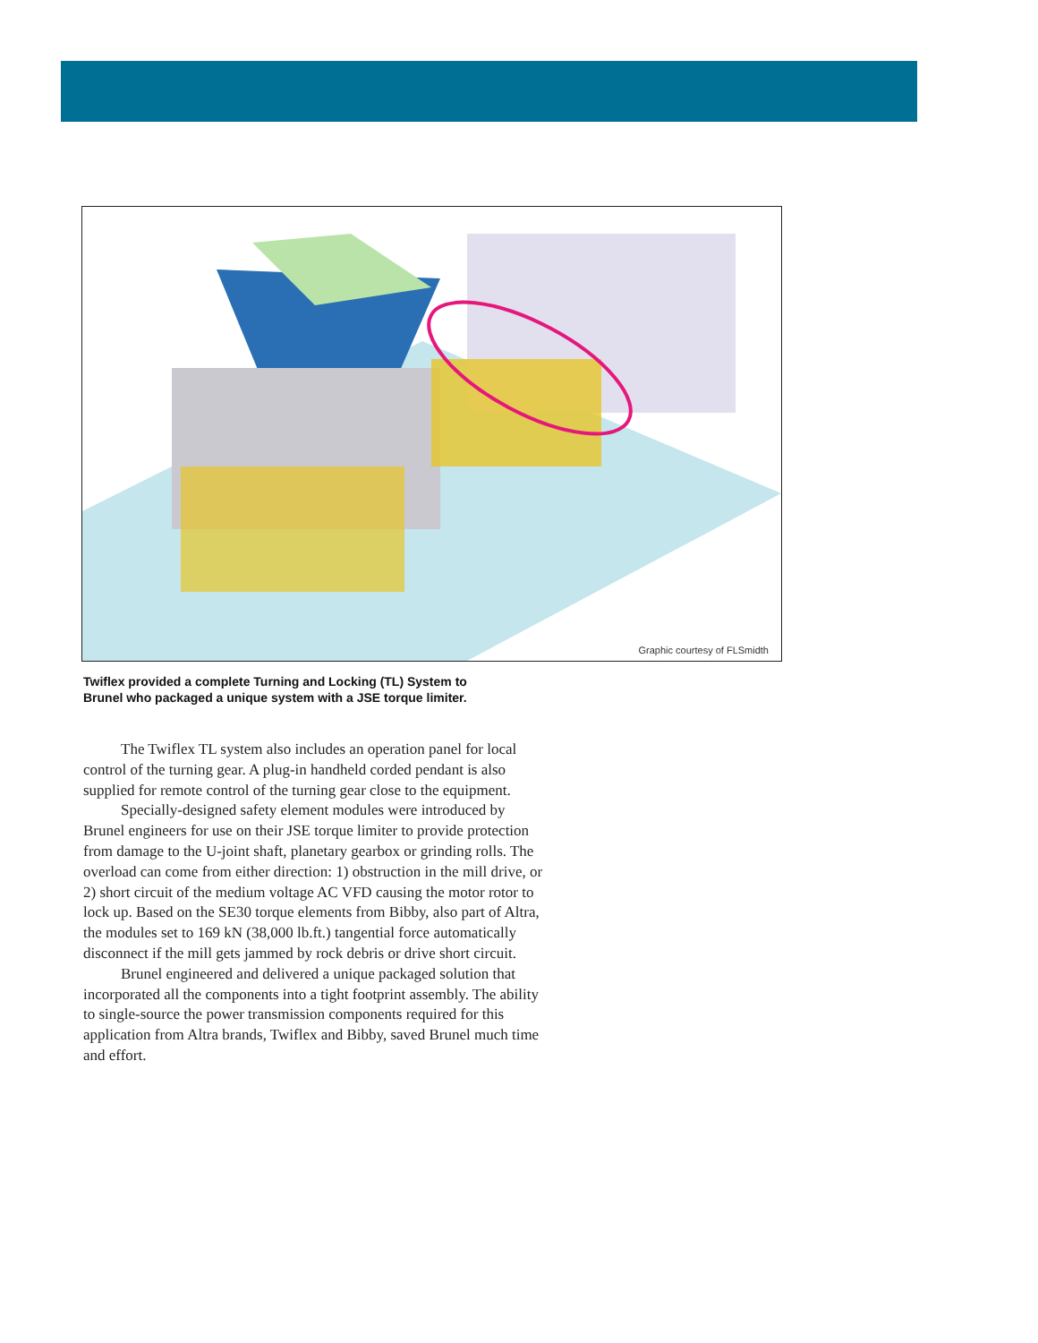Graphic courtesy of FLSmidth
Twiflex provided a complete Turning and Locking (TL) System to Brunel who packaged a unique system with a JSE torque limiter.
The Twiflex TL system also includes an operation panel for local control of the turning gear. A plug-in handheld corded pendant is also supplied for remote control of the turning gear close to the equipment.
Specially-designed safety element modules were introduced by Brunel engineers for use on their JSE torque limiter to provide protection from damage to the U-joint shaft, planetary gearbox or grinding rolls. The overload can come from either direction: 1) obstruction in the mill drive, or 2) short circuit of the medium voltage AC VFD causing the motor rotor to lock up. Based on the SE30 torque elements from Bibby, also part of Altra, the modules set to 169 kN (38,000 lb.ft.) tangential force automatically disconnect if the mill gets jammed by rock debris or drive short circuit.
Brunel engineered and delivered a unique packaged solution that incorporated all the components into a tight footprint assembly. The ability to single-source the power transmission components required for this application from Altra brands, Twiflex and Bibby, saved Brunel much time and effort.